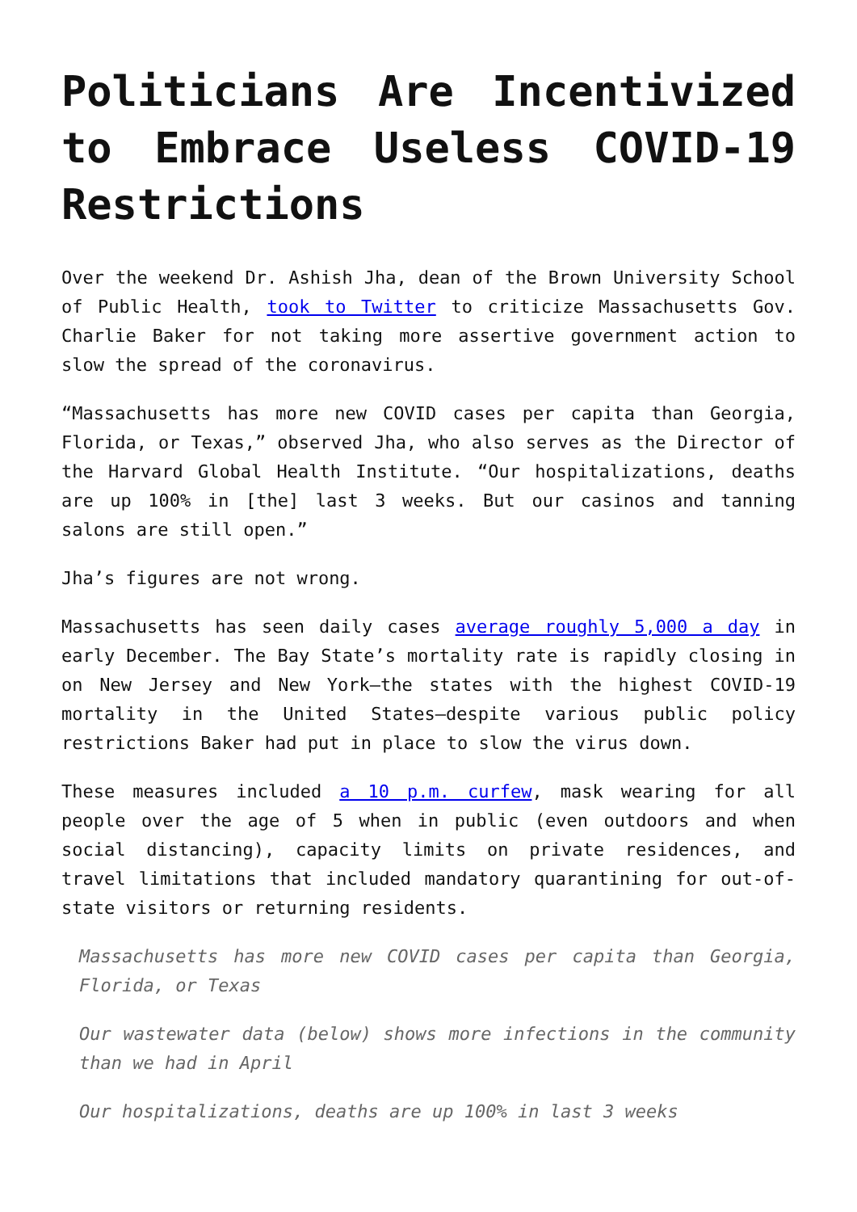Politicians Are Incentivized to Embrace Useless COVID-19 Restrictions
Over the weekend Dr. Ashish Jha, dean of the Brown University School of Public Health, took to Twitter to criticize Massachusetts Gov. Charlie Baker for not taking more assertive government action to slow the spread of the coronavirus.
“Massachusetts has more new COVID cases per capita than Georgia, Florida, or Texas,” observed Jha, who also serves as the Director of the Harvard Global Health Institute. “Our hospitalizations, deaths are up 100% in [the] last 3 weeks. But our casinos and tanning salons are still open.”
Jha’s figures are not wrong.
Massachusetts has seen daily cases average roughly 5,000 a day in early December. The Bay State’s mortality rate is rapidly closing in on New Jersey and New York—the states with the highest COVID-19 mortality in the United States—despite various public policy restrictions Baker had put in place to slow the virus down.
These measures included a 10 p.m. curfew, mask wearing for all people over the age of 5 when in public (even outdoors and when social distancing), capacity limits on private residences, and travel limitations that included mandatory quarantining for out-of-state visitors or returning residents.
Massachusetts has more new COVID cases per capita than Georgia, Florida, or Texas
Our wastewater data (below) shows more infections in the community than we had in April
Our hospitalizations, deaths are up 100% in last 3 weeks